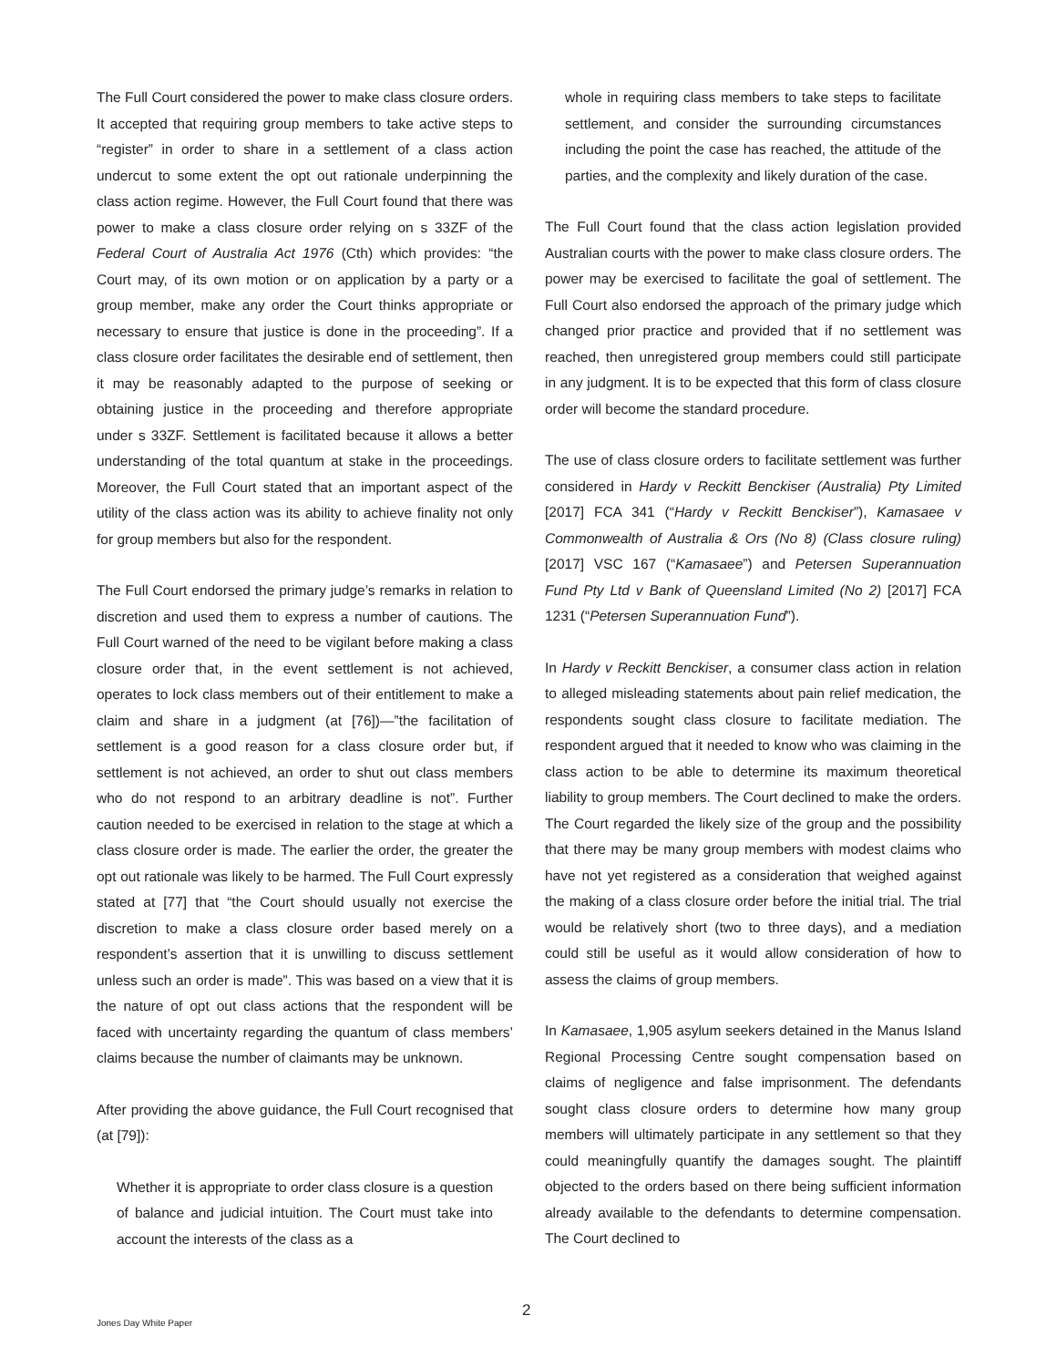The Full Court considered the power to make class closure orders. It accepted that requiring group members to take active steps to “register” in order to share in a settlement of a class action undercut to some extent the opt out rationale underpinning the class action regime. However, the Full Court found that there was power to make a class closure order relying on s 33ZF of the Federal Court of Australia Act 1976 (Cth) which provides: “the Court may, of its own motion or on application by a party or a group member, make any order the Court thinks appropriate or necessary to ensure that justice is done in the proceeding”. If a class closure order facilitates the desirable end of settlement, then it may be reasonably adapted to the purpose of seeking or obtaining justice in the proceeding and therefore appropriate under s 33ZF. Settlement is facilitated because it allows a better understanding of the total quantum at stake in the proceedings. Moreover, the Full Court stated that an important aspect of the utility of the class action was its ability to achieve finality not only for group members but also for the respondent.
The Full Court endorsed the primary judge’s remarks in relation to discretion and used them to express a number of cautions. The Full Court warned of the need to be vigilant before making a class closure order that, in the event settlement is not achieved, operates to lock class members out of their entitlement to make a claim and share in a judgment (at [76])—”the facilitation of settlement is a good reason for a class closure order but, if settlement is not achieved, an order to shut out class members who do not respond to an arbitrary deadline is not”. Further caution needed to be exercised in relation to the stage at which a class closure order is made. The earlier the order, the greater the opt out rationale was likely to be harmed. The Full Court expressly stated at [77] that “the Court should usually not exercise the discretion to make a class closure order based merely on a respondent’s assertion that it is unwilling to discuss settlement unless such an order is made”. This was based on a view that it is the nature of opt out class actions that the respondent will be faced with uncertainty regarding the quantum of class members’ claims because the number of claimants may be unknown.
After providing the above guidance, the Full Court recognised that (at [79]):
Whether it is appropriate to order class closure is a question of balance and judicial intuition. The Court must take into account the interests of the class as a
whole in requiring class members to take steps to facilitate settlement, and consider the surrounding circumstances including the point the case has reached, the attitude of the parties, and the complexity and likely duration of the case.
The Full Court found that the class action legislation provided Australian courts with the power to make class closure orders. The power may be exercised to facilitate the goal of settlement. The Full Court also endorsed the approach of the primary judge which changed prior practice and provided that if no settlement was reached, then unregistered group members could still participate in any judgment. It is to be expected that this form of class closure order will become the standard procedure.
The use of class closure orders to facilitate settlement was further considered in Hardy v Reckitt Benckiser (Australia) Pty Limited [2017] FCA 341 (“Hardy v Reckitt Benckiser”), Kamasaee v Commonwealth of Australia & Ors (No 8) (Class closure ruling) [2017] VSC 167 (“Kamasaee”) and Petersen Superannuation Fund Pty Ltd v Bank of Queensland Limited (No 2) [2017] FCA 1231 (“Petersen Superannuation Fund”).
In Hardy v Reckitt Benckiser, a consumer class action in relation to alleged misleading statements about pain relief medication, the respondents sought class closure to facilitate mediation. The respondent argued that it needed to know who was claiming in the class action to be able to determine its maximum theoretical liability to group members. The Court declined to make the orders. The Court regarded the likely size of the group and the possibility that there may be many group members with modest claims who have not yet registered as a consideration that weighed against the making of a class closure order before the initial trial. The trial would be relatively short (two to three days), and a mediation could still be useful as it would allow consideration of how to assess the claims of group members.
In Kamasaee, 1,905 asylum seekers detained in the Manus Island Regional Processing Centre sought compensation based on claims of negligence and false imprisonment. The defendants sought class closure orders to determine how many group members will ultimately participate in any settlement so that they could meaningfully quantify the damages sought. The plaintiff objected to the orders based on there being sufficient information already available to the defendants to determine compensation. The Court declined to
2
Jones Day White Paper